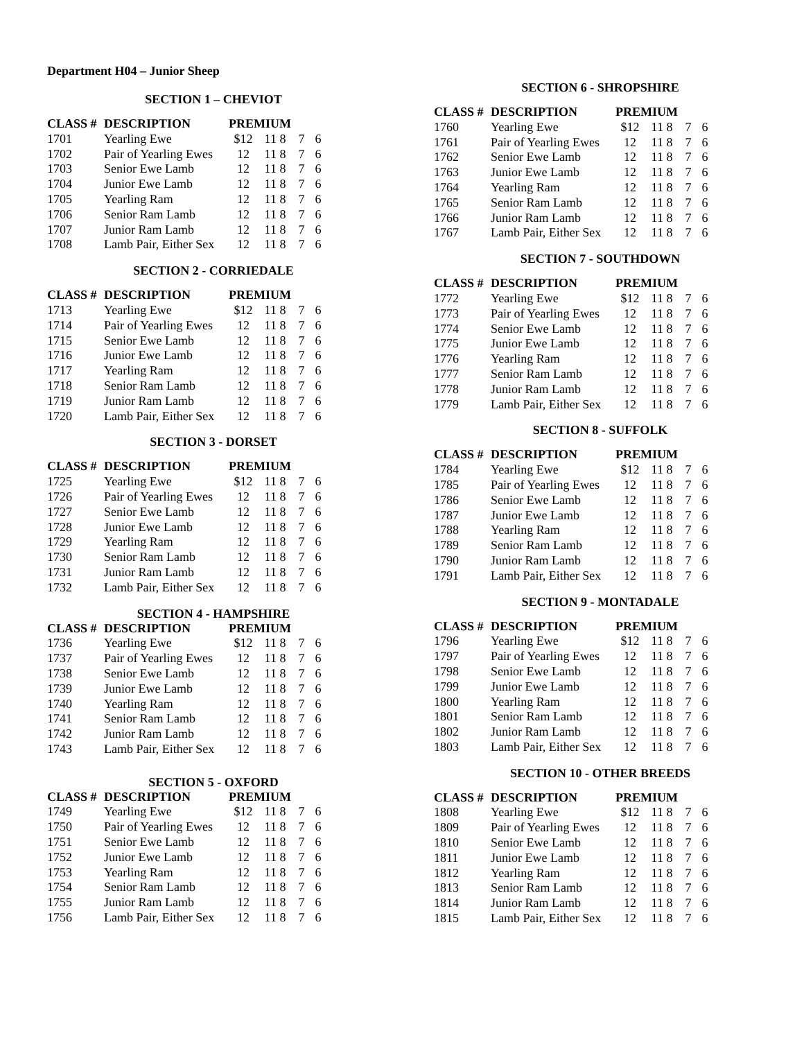Department H04 – Junior Sheep
SECTION 1 – CHEVIOT
| CLASS # | DESCRIPTION | PREMIUM | | | |
| --- | --- | --- | --- | --- | --- |
| 1701 | Yearling Ewe | $12 | 11 8 | 7 | 6 |
| 1702 | Pair of Yearling Ewes | 12 | 11 8 | 7 | 6 |
| 1703 | Senior Ewe Lamb | 12 | 11 8 | 7 | 6 |
| 1704 | Junior Ewe Lamb | 12 | 11 8 | 7 | 6 |
| 1705 | Yearling Ram | 12 | 11 8 | 7 | 6 |
| 1706 | Senior Ram Lamb | 12 | 11 8 | 7 | 6 |
| 1707 | Junior Ram Lamb | 12 | 11 8 | 7 | 6 |
| 1708 | Lamb Pair, Either Sex | 12 | 11 8 | 7 | 6 |
SECTION 2 - CORRIEDALE
| CLASS # | DESCRIPTION | PREMIUM | | | |
| --- | --- | --- | --- | --- | --- |
| 1713 | Yearling Ewe | $12 | 11 8 | 7 | 6 |
| 1714 | Pair of Yearling Ewes | 12 | 11 8 | 7 | 6 |
| 1715 | Senior Ewe Lamb | 12 | 11 8 | 7 | 6 |
| 1716 | Junior Ewe Lamb | 12 | 11 8 | 7 | 6 |
| 1717 | Yearling Ram | 12 | 11 8 | 7 | 6 |
| 1718 | Senior Ram Lamb | 12 | 11 8 | 7 | 6 |
| 1719 | Junior Ram Lamb | 12 | 11 8 | 7 | 6 |
| 1720 | Lamb Pair, Either Sex | 12 | 11 8 | 7 | 6 |
SECTION 3 - DORSET
| CLASS # | DESCRIPTION | PREMIUM | | | |
| --- | --- | --- | --- | --- | --- |
| 1725 | Yearling Ewe | $12 | 11 8 | 7 | 6 |
| 1726 | Pair of Yearling Ewes | 12 | 11 8 | 7 | 6 |
| 1727 | Senior Ewe Lamb | 12 | 11 8 | 7 | 6 |
| 1728 | Junior Ewe Lamb | 12 | 11 8 | 7 | 6 |
| 1729 | Yearling Ram | 12 | 11 8 | 7 | 6 |
| 1730 | Senior Ram Lamb | 12 | 11 8 | 7 | 6 |
| 1731 | Junior Ram Lamb | 12 | 11 8 | 7 | 6 |
| 1732 | Lamb Pair, Either Sex | 12 | 11 8 | 7 | 6 |
SECTION 4 - HAMPSHIRE
| CLASS # | DESCRIPTION | PREMIUM | | | |
| --- | --- | --- | --- | --- | --- |
| 1736 | Yearling Ewe | $12 | 11 8 | 7 | 6 |
| 1737 | Pair of Yearling Ewes | 12 | 11 8 | 7 | 6 |
| 1738 | Senior Ewe Lamb | 12 | 11 8 | 7 | 6 |
| 1739 | Junior Ewe Lamb | 12 | 11 8 | 7 | 6 |
| 1740 | Yearling Ram | 12 | 11 8 | 7 | 6 |
| 1741 | Senior Ram Lamb | 12 | 11 8 | 7 | 6 |
| 1742 | Junior Ram Lamb | 12 | 11 8 | 7 | 6 |
| 1743 | Lamb Pair, Either Sex | 12 | 11 8 | 7 | 6 |
SECTION 5 - OXFORD
| CLASS # | DESCRIPTION | PREMIUM | | | |
| --- | --- | --- | --- | --- | --- |
| 1749 | Yearling Ewe | $12 | 11 8 | 7 | 6 |
| 1750 | Pair of Yearling Ewes | 12 | 11 8 | 7 | 6 |
| 1751 | Senior Ewe Lamb | 12 | 11 8 | 7 | 6 |
| 1752 | Junior Ewe Lamb | 12 | 11 8 | 7 | 6 |
| 1753 | Yearling Ram | 12 | 11 8 | 7 | 6 |
| 1754 | Senior Ram Lamb | 12 | 11 8 | 7 | 6 |
| 1755 | Junior Ram Lamb | 12 | 11 8 | 7 | 6 |
| 1756 | Lamb Pair, Either Sex | 12 | 11 8 | 7 | 6 |
SECTION 6 - SHROPSHIRE
| CLASS # | DESCRIPTION | PREMIUM | | | |
| --- | --- | --- | --- | --- | --- |
| 1760 | Yearling Ewe | $12 | 11 8 | 7 | 6 |
| 1761 | Pair of Yearling Ewes | 12 | 11 8 | 7 | 6 |
| 1762 | Senior Ewe Lamb | 12 | 11 8 | 7 | 6 |
| 1763 | Junior Ewe Lamb | 12 | 11 8 | 7 | 6 |
| 1764 | Yearling Ram | 12 | 11 8 | 7 | 6 |
| 1765 | Senior Ram Lamb | 12 | 11 8 | 7 | 6 |
| 1766 | Junior Ram Lamb | 12 | 11 8 | 7 | 6 |
| 1767 | Lamb Pair, Either Sex | 12 | 11 8 | 7 | 6 |
SECTION 7 - SOUTHDOWN
| CLASS # | DESCRIPTION | PREMIUM | | | |
| --- | --- | --- | --- | --- | --- |
| 1772 | Yearling Ewe | $12 | 11 8 | 7 | 6 |
| 1773 | Pair of Yearling Ewes | 12 | 11 8 | 7 | 6 |
| 1774 | Senior Ewe Lamb | 12 | 11 8 | 7 | 6 |
| 1775 | Junior Ewe Lamb | 12 | 11 8 | 7 | 6 |
| 1776 | Yearling Ram | 12 | 11 8 | 7 | 6 |
| 1777 | Senior Ram Lamb | 12 | 11 8 | 7 | 6 |
| 1778 | Junior Ram Lamb | 12 | 11 8 | 7 | 6 |
| 1779 | Lamb Pair, Either Sex | 12 | 11 8 | 7 | 6 |
SECTION 8 - SUFFOLK
| CLASS # | DESCRIPTION | PREMIUM | | | |
| --- | --- | --- | --- | --- | --- |
| 1784 | Yearling Ewe | $12 | 11 8 | 7 | 6 |
| 1785 | Pair of Yearling Ewes | 12 | 11 8 | 7 | 6 |
| 1786 | Senior Ewe Lamb | 12 | 11 8 | 7 | 6 |
| 1787 | Junior Ewe Lamb | 12 | 11 8 | 7 | 6 |
| 1788 | Yearling Ram | 12 | 11 8 | 7 | 6 |
| 1789 | Senior Ram Lamb | 12 | 11 8 | 7 | 6 |
| 1790 | Junior Ram Lamb | 12 | 11 8 | 7 | 6 |
| 1791 | Lamb Pair, Either Sex | 12 | 11 8 | 7 | 6 |
SECTION 9 - MONTADALE
| CLASS # | DESCRIPTION | PREMIUM | | | |
| --- | --- | --- | --- | --- | --- |
| 1796 | Yearling Ewe | $12 | 11 8 | 7 | 6 |
| 1797 | Pair of Yearling Ewes | 12 | 11 8 | 7 | 6 |
| 1798 | Senior Ewe Lamb | 12 | 11 8 | 7 | 6 |
| 1799 | Junior Ewe Lamb | 12 | 11 8 | 7 | 6 |
| 1800 | Yearling Ram | 12 | 11 8 | 7 | 6 |
| 1801 | Senior Ram Lamb | 12 | 11 8 | 7 | 6 |
| 1802 | Junior Ram Lamb | 12 | 11 8 | 7 | 6 |
| 1803 | Lamb Pair, Either Sex | 12 | 11 8 | 7 | 6 |
SECTION 10 - OTHER BREEDS
| CLASS # | DESCRIPTION | PREMIUM | | | |
| --- | --- | --- | --- | --- | --- |
| 1808 | Yearling Ewe | $12 | 11 8 | 7 | 6 |
| 1809 | Pair of Yearling Ewes | 12 | 11 8 | 7 | 6 |
| 1810 | Senior Ewe Lamb | 12 | 11 8 | 7 | 6 |
| 1811 | Junior Ewe Lamb | 12 | 11 8 | 7 | 6 |
| 1812 | Yearling Ram | 12 | 11 8 | 7 | 6 |
| 1813 | Senior Ram Lamb | 12 | 11 8 | 7 | 6 |
| 1814 | Junior Ram Lamb | 12 | 11 8 | 7 | 6 |
| 1815 | Lamb Pair, Either Sex | 12 | 11 8 | 7 | 6 |